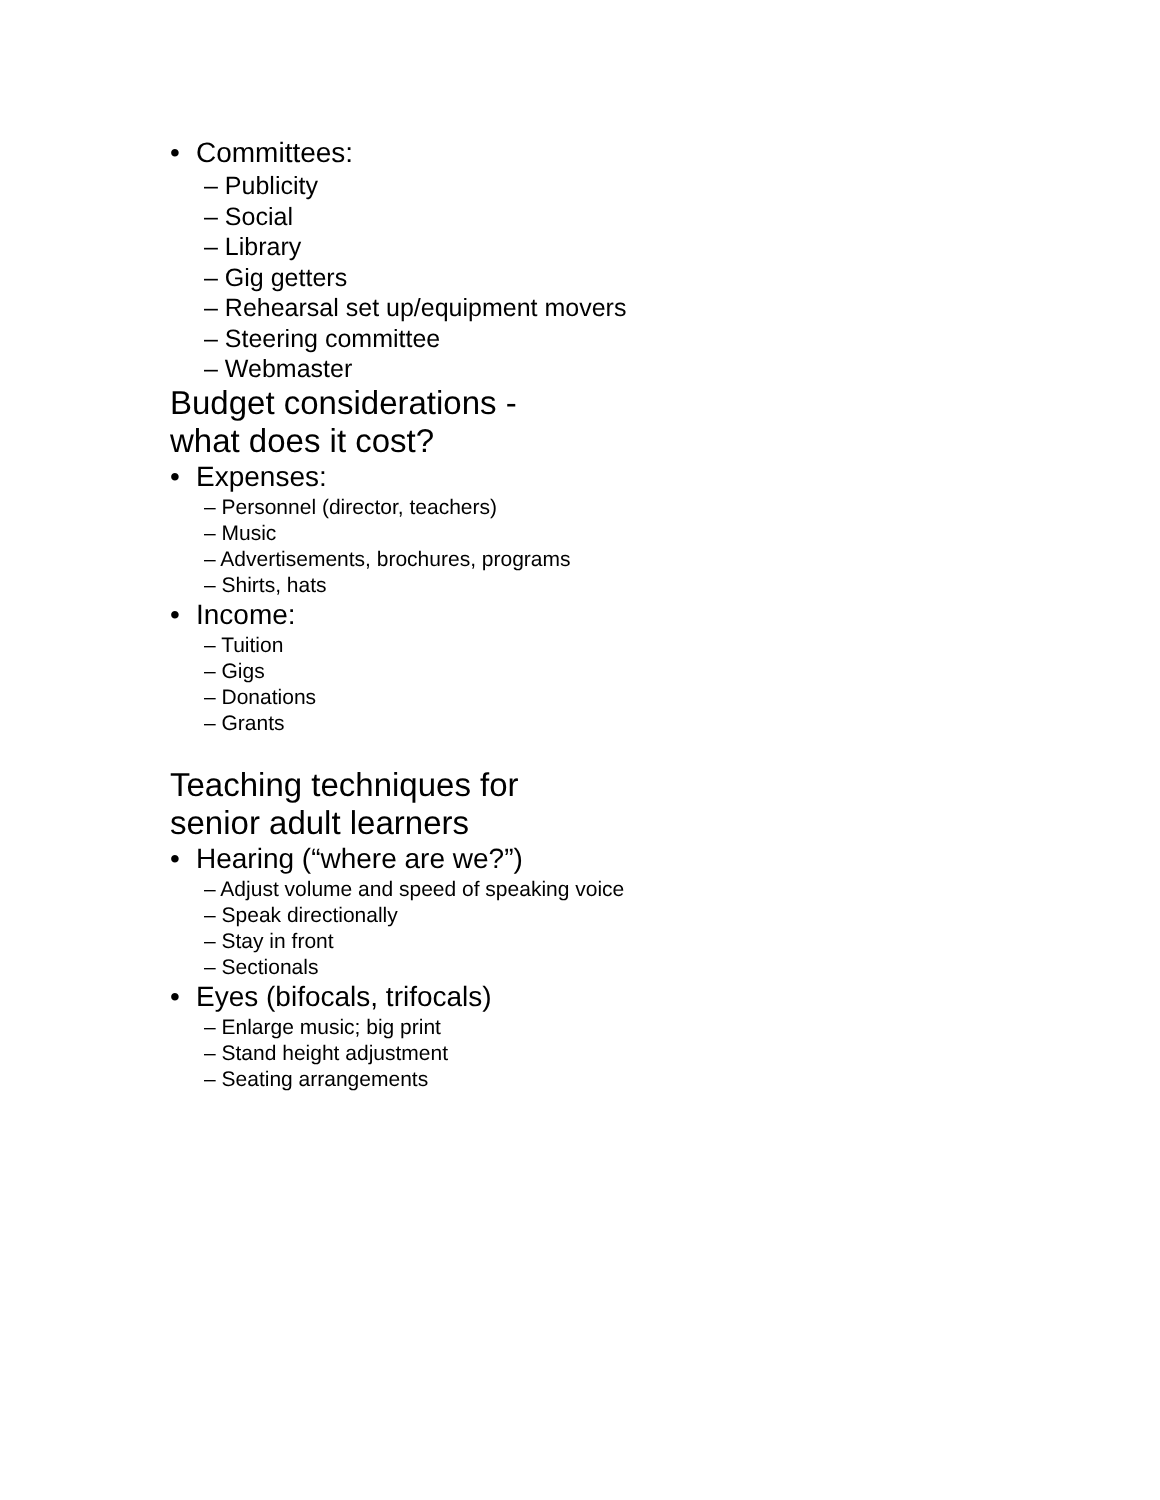• Committees:
– Publicity
– Social
– Library
– Gig getters
– Rehearsal set up/equipment movers
– Steering committee
– Webmaster
Budget considerations -
what does it cost?
• Expenses:
– Personnel (director, teachers)
– Music
– Advertisements, brochures, programs
– Shirts, hats
• Income:
– Tuition
– Gigs
– Donations
– Grants
Teaching techniques for
senior adult learners
• Hearing (“where are we?”)
– Adjust volume and speed of speaking voice
– Speak directionally
– Stay in front
– Sectionals
• Eyes (bifocals, trifocals)
– Enlarge music; big print
– Stand height adjustment
– Seating arrangements